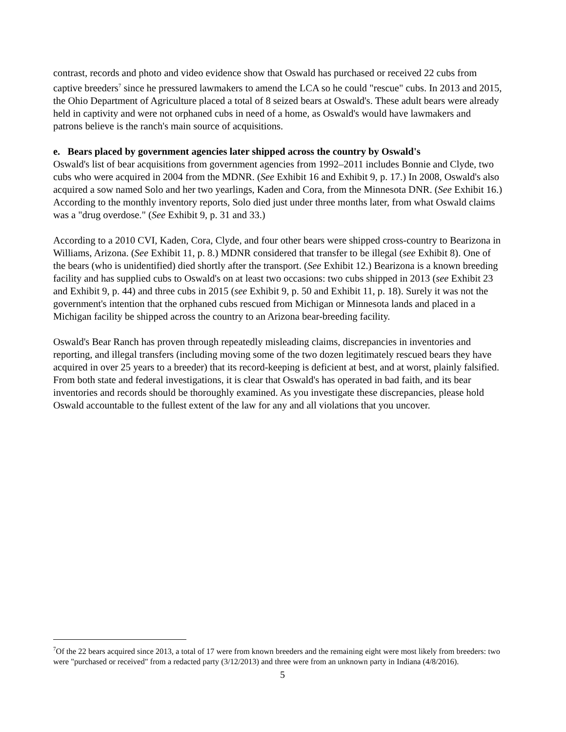contrast, records and photo and video evidence show that Oswald has purchased or received 22 cubs from captive breeders<sup>7</sup> since he pressured lawmakers to amend the LCA so he could "rescue" cubs. In 2013 and 2015, the Ohio Department of Agriculture placed a total of 8 seized bears at Oswald's. These adult bears were already held in captivity and were not orphaned cubs in need of a home, as Oswald's would have lawmakers and patrons believe is the ranch's main source of acquisitions.
e. Bears placed by government agencies later shipped across the country by Oswald's
Oswald's list of bear acquisitions from government agencies from 1992–2011 includes Bonnie and Clyde, two cubs who were acquired in 2004 from the MDNR. (See Exhibit 16 and Exhibit 9, p. 17.) In 2008, Oswald's also acquired a sow named Solo and her two yearlings, Kaden and Cora, from the Minnesota DNR. (See Exhibit 16.) According to the monthly inventory reports, Solo died just under three months later, from what Oswald claims was a "drug overdose." (See Exhibit 9, p. 31 and 33.)
According to a 2010 CVI, Kaden, Cora, Clyde, and four other bears were shipped cross-country to Bearizona in Williams, Arizona. (See Exhibit 11, p. 8.) MDNR considered that transfer to be illegal (see Exhibit 8). One of the bears (who is unidentified) died shortly after the transport. (See Exhibit 12.) Bearizona is a known breeding facility and has supplied cubs to Oswald's on at least two occasions: two cubs shipped in 2013 (see Exhibit 23 and Exhibit 9, p. 44) and three cubs in 2015 (see Exhibit 9, p. 50 and Exhibit 11, p. 18). Surely it was not the government's intention that the orphaned cubs rescued from Michigan or Minnesota lands and placed in a Michigan facility be shipped across the country to an Arizona bear-breeding facility.
Oswald's Bear Ranch has proven through repeatedly misleading claims, discrepancies in inventories and reporting, and illegal transfers (including moving some of the two dozen legitimately rescued bears they have acquired in over 25 years to a breeder) that its record-keeping is deficient at best, and at worst, plainly falsified. From both state and federal investigations, it is clear that Oswald's has operated in bad faith, and its bear inventories and records should be thoroughly examined. As you investigate these discrepancies, please hold Oswald accountable to the fullest extent of the law for any and all violations that you uncover.
<sup>7</sup> Of the 22 bears acquired since 2013, a total of 17 were from known breeders and the remaining eight were most likely from breeders: two were "purchased or received" from a redacted party (3/12/2013) and three were from an unknown party in Indiana (4/8/2016).
5